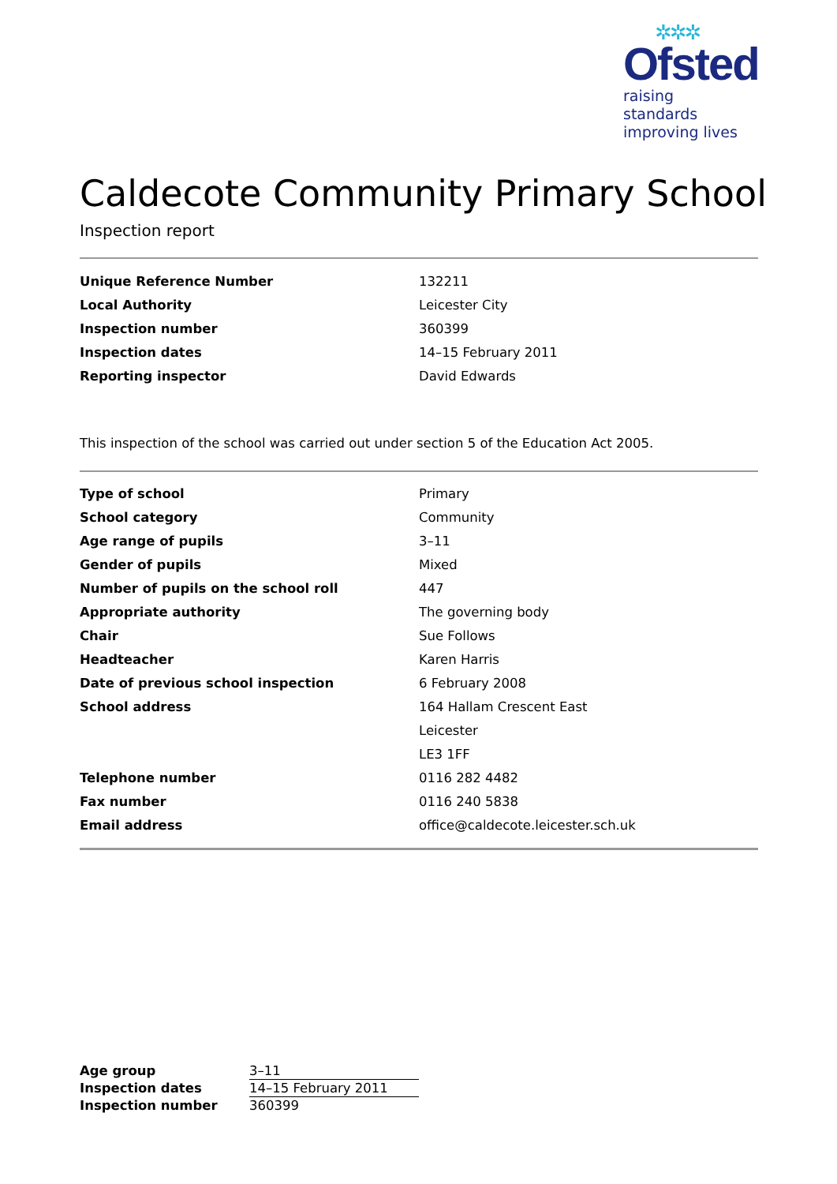✲✲✲
Ofsted
raising standards
improving lives
Caldecote Community Primary School
Inspection report
| Unique Reference Number | 132211 |
| Local Authority | Leicester City |
| Inspection number | 360399 |
| Inspection dates | 14–15 February 2011 |
| Reporting inspector | David Edwards |
This inspection of the school was carried out under section 5 of the Education Act 2005.
| Type of school | Primary |
| School category | Community |
| Age range of pupils | 3–11 |
| Gender of pupils | Mixed |
| Number of pupils on the school roll | 447 |
| Appropriate authority | The governing body |
| Chair | Sue Follows |
| Headteacher | Karen Harris |
| Date of previous school inspection | 6 February 2008 |
| School address | 164 Hallam Crescent East |
| | Leicester |
| | LE3 1FF |
| Telephone number | 0116 282 4482 |
| Fax number | 0116 240 5838 |
| Email address | office@caldecote.leicester.sch.uk |
| Age group | 3–11 |
| Inspection dates | 14–15 February 2011 |
| Inspection number | 360399 |